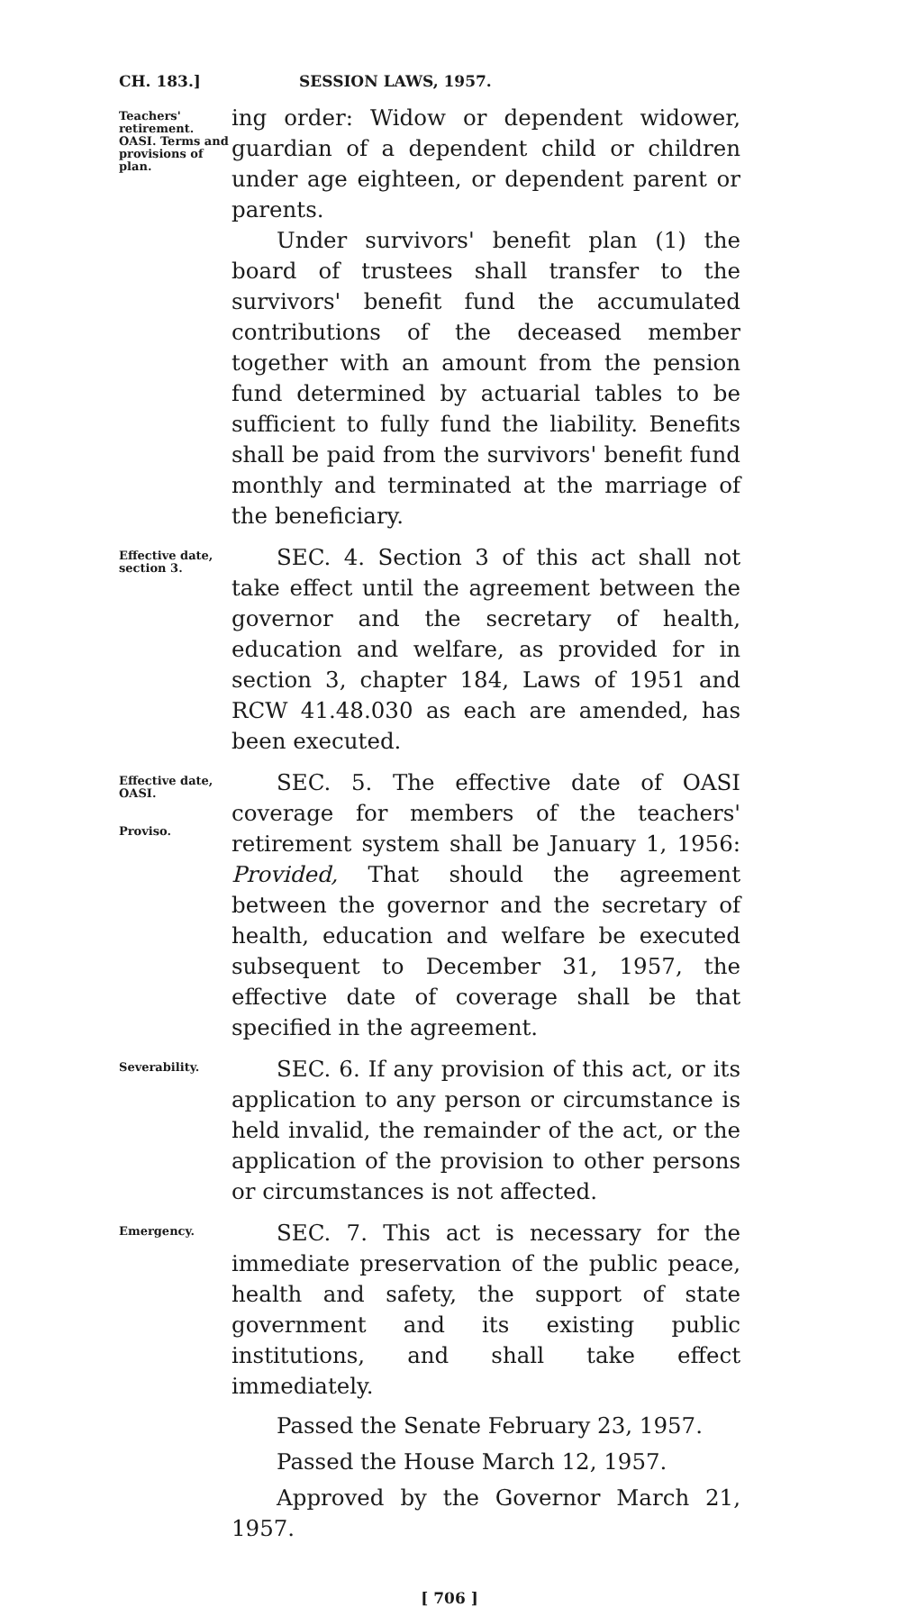CH. 183.] SESSION LAWS, 1957.
Teachers' retirement. OASI. Terms and provisions of plan.
ing order: Widow or dependent widower, guardian of a dependent child or children under age eighteen, or dependent parent or parents.
Under survivors' benefit plan (1) the board of trustees shall transfer to the survivors' benefit fund the accumulated contributions of the deceased member together with an amount from the pension fund determined by actuarial tables to be sufficient to fully fund the liability. Benefits shall be paid from the survivors' benefit fund monthly and terminated at the marriage of the beneficiary.
Effective date, section 3.
SEC. 4. Section 3 of this act shall not take effect until the agreement between the governor and the secretary of health, education and welfare, as provided for in section 3, chapter 184, Laws of 1951 and RCW 41.48.030 as each are amended, has been executed.
Effective date, OASI.
Proviso.
SEC. 5. The effective date of OASI coverage for members of the teachers' retirement system shall be January 1, 1956: Provided, That should the agreement between the governor and the secretary of health, education and welfare be executed subsequent to December 31, 1957, the effective date of coverage shall be that specified in the agreement.
Severability.
SEC. 6. If any provision of this act, or its application to any person or circumstance is held invalid, the remainder of the act, or the application of the provision to other persons or circumstances is not affected.
Emergency.
SEC. 7. This act is necessary for the immediate preservation of the public peace, health and safety, the support of state government and its existing public institutions, and shall take effect immediately.
Passed the Senate February 23, 1957.
Passed the House March 12, 1957.
Approved by the Governor March 21, 1957.
[ 706 ]